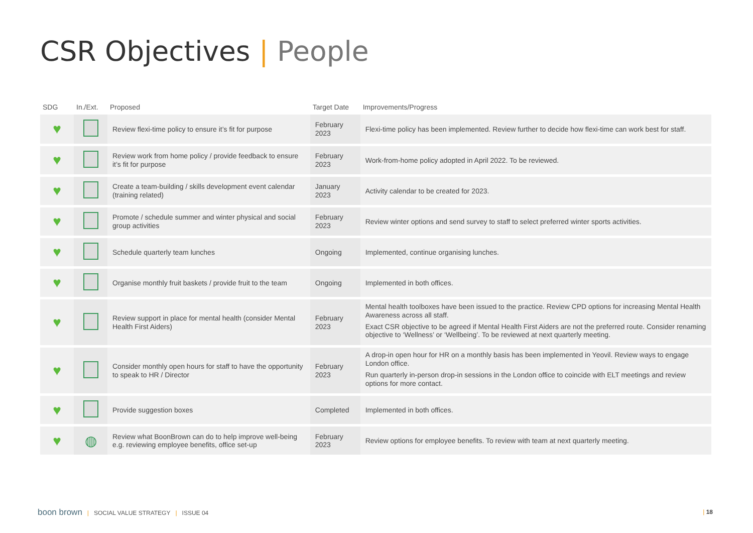CSR Objectives | People
| SDG | In./Ext. | Proposed | Target Date | Improvements/Progress |
| --- | --- | --- | --- | --- |
| ♥ | | Review flexi-time policy to ensure it’s fit for purpose | February 2023 | Flexi-time policy has been implemented. Review further to decide how flexi-time can work best for staff. |
| ♥ | | Review work from home policy / provide feedback to ensure it’s fit for purpose | February 2023 | Work-from-home policy adopted in April 2022. To be reviewed. |
| ♥ | | Create a team-building / skills development event calendar (training related) | January 2023 | Activity calendar to be created for 2023. |
| ♥ | | Promote / schedule summer and winter physical and social group activities | February 2023 | Review winter options and send survey to staff to select preferred winter sports activities. |
| ♥ | | Schedule quarterly team lunches | Ongoing | Implemented, continue organising lunches. |
| ♥ | | Organise monthly fruit baskets / provide fruit to the team | Ongoing | Implemented in both offices. |
| ♥ | | Review support in place for mental health (consider Mental Health First Aiders) | February 2023 | Mental health toolboxes have been issued to the practice. Review CPD options for increasing Mental Health Awareness across all staff. Exact CSR objective to be agreed if Mental Health First Aiders are not the preferred route. Consider renaming objective to ‘Wellness’ or ‘Wellbeing’. To be reviewed at next quarterly meeting. |
| ♥ | | Consider monthly open hours for staff to have the opportunity to speak to HR / Director | February 2023 | A drop-in open hour for HR on a monthly basis has been implemented in Yeovil. Review ways to engage London office. Run quarterly in-person drop-in sessions in the London office to coincide with ELT meetings and review options for more contact. |
| ♥ | | Provide suggestion boxes | Completed | Implemented in both offices. |
| ♥ | ◍ | Review what BoonBrown can do to help improve well-being e.g. reviewing employee benefits, office set-up | February 2023 | Review options for employee benefits. To review with team at next quarterly meeting. |
boon brown | SOCIAL VALUE STRATEGY | ISSUE 04
| 18